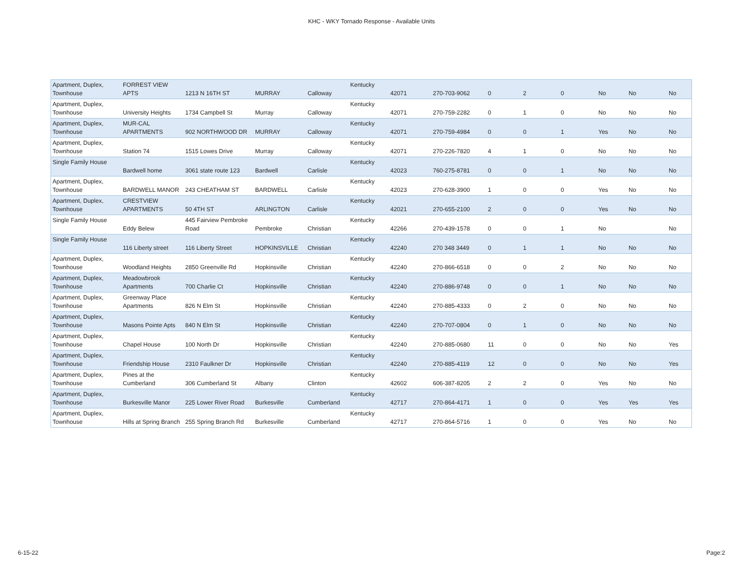KHC - WKY Tornado Response - Available Units
| Apartment, Duplex, Townhouse | FORREST VIEW APTS | 1213 N 16TH ST | MURRAY | Calloway | Kentucky | 42071 | 270-703-9062 | 0 | 2 | 0 | No | No | No |
| Apartment, Duplex, Townhouse | University Heights | 1734 Campbell St | Murray | Calloway | Kentucky | 42071 | 270-759-2282 | 0 | 1 | 0 | No | No | No |
| Apartment, Duplex, Townhouse | MUR-CAL APARTMENTS | 902 NORTHWOOD DR | MURRAY | Calloway | Kentucky | 42071 | 270-759-4984 | 0 | 0 | 1 | Yes | No | No |
| Apartment, Duplex, Townhouse | Station 74 | 1515 Lowes Drive | Murray | Calloway | Kentucky | 42071 | 270-226-7820 | 4 | 1 | 0 | No | No | No |
| Single Family House | Bardwell home | 3061 state route 123 | Bardwell | Carlisle | Kentucky | 42023 | 760-275-8781 | 0 | 0 | 1 | No | No | No |
| Apartment, Duplex, Townhouse | BARDWELL MANOR | 243 CHEATHAM ST | BARDWELL | Carlisle | Kentucky | 42023 | 270-628-3900 | 1 | 0 | 0 | Yes | No | No |
| Apartment, Duplex, Townhouse | CRESTVIEW APARTMENTS | 50 4TH ST | ARLINGTON | Carlisle | Kentucky | 42021 | 270-655-2100 | 2 | 0 | 0 | Yes | No | No |
| Single Family House | Eddy Belew | 445 Fairview Pembroke Road | Pembroke | Christian | Kentucky | 42266 | 270-439-1578 | 0 | 0 | 1 | No | | No |
| Single Family House | 116 Liberty street | 116 Liberty Street | HOPKINSVILLE | Christian | Kentucky | 42240 | 270 348 3449 | 0 | 1 | 1 | No | No | No |
| Apartment, Duplex, Townhouse | Woodland Heights | 2850 Greenville Rd | Hopkinsville | Christian | Kentucky | 42240 | 270-866-6518 | 0 | 0 | 2 | No | No | No |
| Apartment, Duplex, Townhouse | Meadowbrook Apartments | 700 Charlie Ct | Hopkinsville | Christian | Kentucky | 42240 | 270-886-9748 | 0 | 0 | 1 | No | No | No |
| Apartment, Duplex, Townhouse | Greenway Place Apartments | 826 N Elm St | Hopkinsville | Christian | Kentucky | 42240 | 270-885-4333 | 0 | 2 | 0 | No | No | No |
| Apartment, Duplex, Townhouse | Masons Pointe Apts | 840 N Elm St | Hopkinsville | Christian | Kentucky | 42240 | 270-707-0804 | 0 | 1 | 0 | No | No | No |
| Apartment, Duplex, Townhouse | Chapel House | 100 North Dr | Hopkinsville | Christian | Kentucky | 42240 | 270-885-0680 | 11 | 0 | 0 | No | No | Yes |
| Apartment, Duplex, Townhouse | Friendship House | 2310 Faulkner Dr | Hopkinsville | Christian | Kentucky | 42240 | 270-885-4119 | 12 | 0 | 0 | No | No | Yes |
| Apartment, Duplex, Townhouse | Pines at the Cumberland | 306 Cumberland St | Albany | Clinton | Kentucky | 42602 | 606-387-8205 | 2 | 2 | 0 | Yes | No | No |
| Apartment, Duplex, Townhouse | Burkesville Manor | 225 Lower River Road | Burkesville | Cumberland | Kentucky | 42717 | 270-864-4171 | 1 | 0 | 0 | Yes | Yes | Yes |
| Apartment, Duplex, Townhouse | Hills at Spring Branch | 255 Spring Branch Rd | Burkesville | Cumberland | Kentucky | 42717 | 270-864-5716 | 1 | 0 | 0 | Yes | No | No |
6-15-22 Page:2